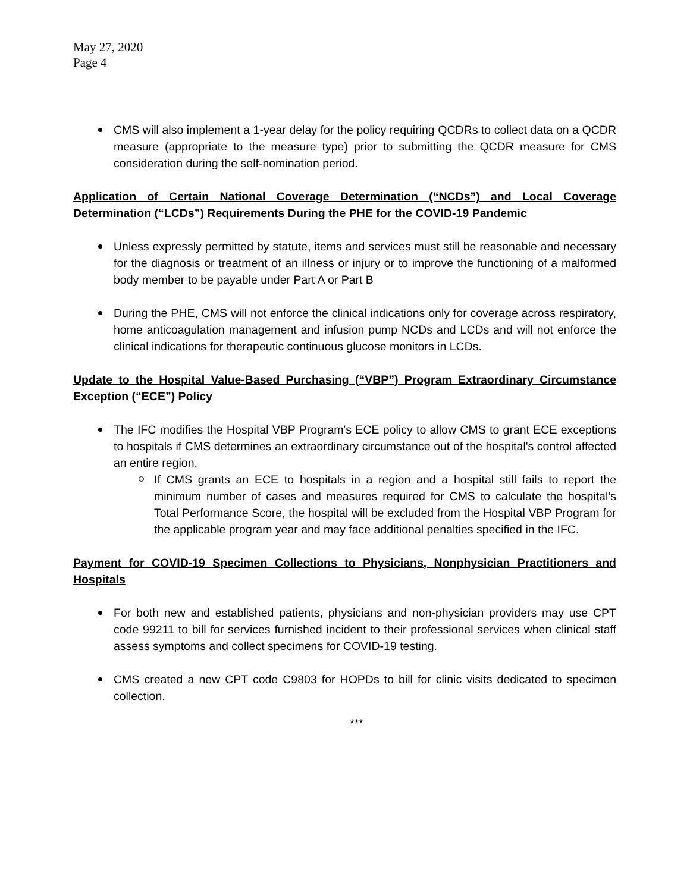May 27, 2020
Page 4
CMS will also implement a 1-year delay for the policy requiring QCDRs to collect data on a QCDR measure (appropriate to the measure type) prior to submitting the QCDR measure for CMS consideration during the self-nomination period.
Application of Certain National Coverage Determination (“NCDs”) and Local Coverage Determination (“LCDs”) Requirements During the PHE for the COVID-19 Pandemic
Unless expressly permitted by statute, items and services must still be reasonable and necessary for the diagnosis or treatment of an illness or injury or to improve the functioning of a malformed body member to be payable under Part A or Part B
During the PHE, CMS will not enforce the clinical indications only for coverage across respiratory, home anticoagulation management and infusion pump NCDs and LCDs and will not enforce the clinical indications for therapeutic continuous glucose monitors in LCDs.
Update to the Hospital Value-Based Purchasing (“VBP”) Program Extraordinary Circumstance Exception (“ECE”) Policy
The IFC modifies the Hospital VBP Program's ECE policy to allow CMS to grant ECE exceptions to hospitals if CMS determines an extraordinary circumstance out of the hospital's control affected an entire region.
If CMS grants an ECE to hospitals in a region and a hospital still fails to report the minimum number of cases and measures required for CMS to calculate the hospital’s Total Performance Score, the hospital will be excluded from the Hospital VBP Program for the applicable program year and may face additional penalties specified in the IFC.
Payment for COVID-19 Specimen Collections to Physicians, Nonphysician Practitioners and Hospitals
For both new and established patients, physicians and non-physician providers may use CPT code 99211 to bill for services furnished incident to their professional services when clinical staff assess symptoms and collect specimens for COVID-19 testing.
CMS created a new CPT code C9803 for HOPDs to bill for clinic visits dedicated to specimen collection.
***